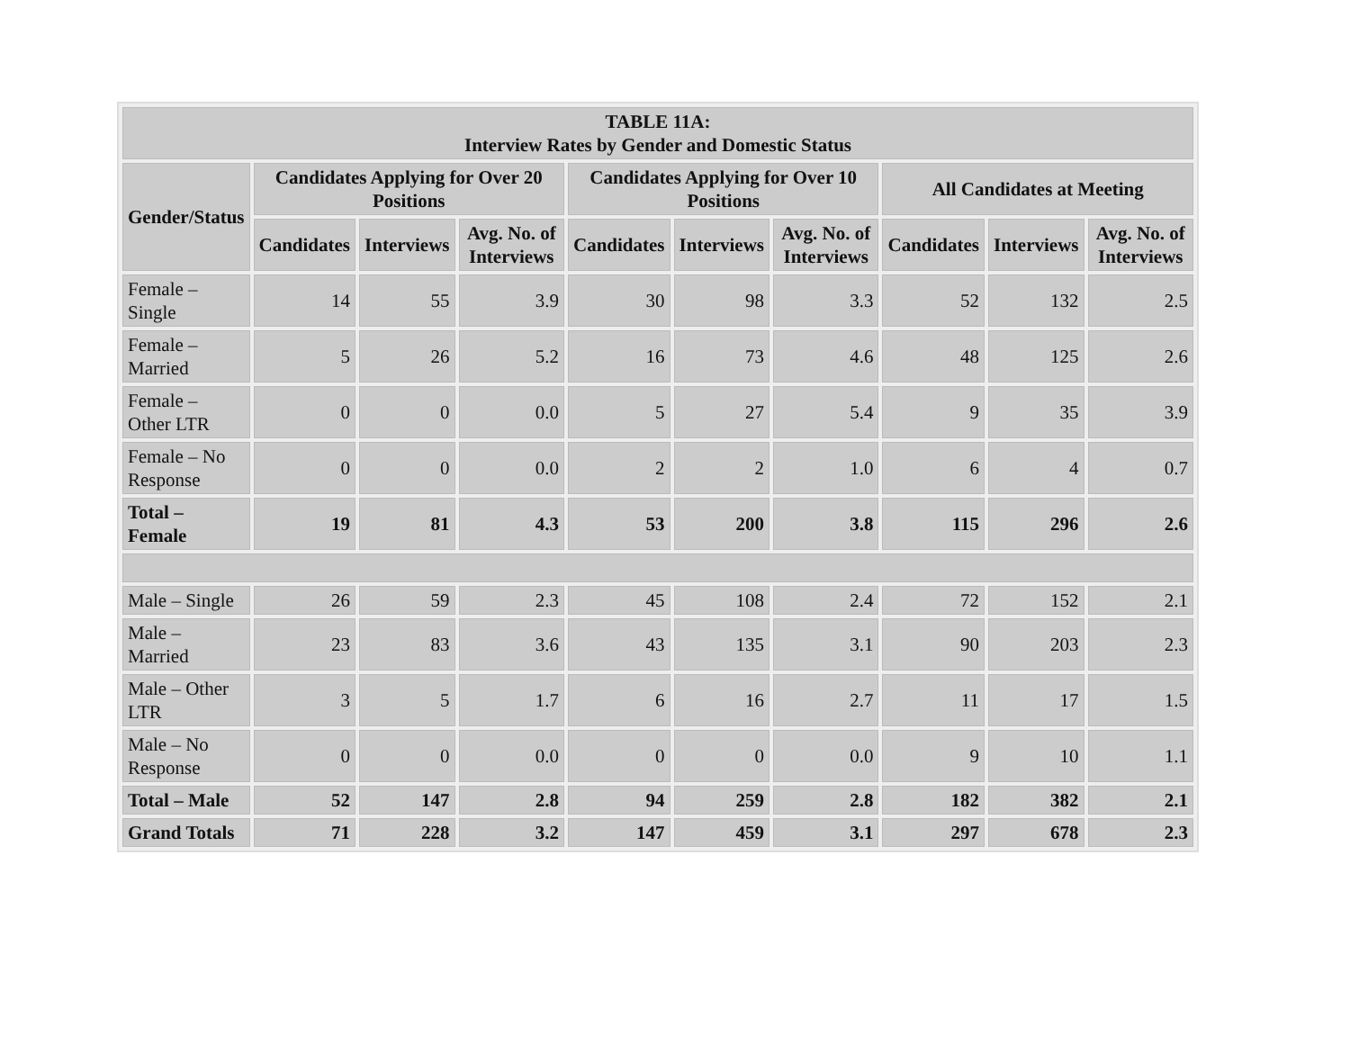| TABLE 11A: Interview Rates by Gender and Domestic Status | | | | | | | | | |
| --- | --- | --- | --- | --- | --- | --- | --- | --- | --- |
| Gender/Status | Candidates Applying for Over 20 Positions | | | Candidates Applying for Over 10 Positions | | | All Candidates at Meeting | | |
| | Candidates | Interviews | Avg. No. of Interviews | Candidates | Interviews | Avg. No. of Interviews | Candidates | Interviews | Avg. No. of Interviews |
| Female – Single | 14 | 55 | 3.9 | 30 | 98 | 3.3 | 52 | 132 | 2.5 |
| Female – Married | 5 | 26 | 5.2 | 16 | 73 | 4.6 | 48 | 125 | 2.6 |
| Female – Other LTR | 0 | 0 | 0.0 | 5 | 27 | 5.4 | 9 | 35 | 3.9 |
| Female – No Response | 0 | 0 | 0.0 | 2 | 2 | 1.0 | 6 | 4 | 0.7 |
| Total – Female | 19 | 81 | 4.3 | 53 | 200 | 3.8 | 115 | 296 | 2.6 |
| Male – Single | 26 | 59 | 2.3 | 45 | 108 | 2.4 | 72 | 152 | 2.1 |
| Male – Married | 23 | 83 | 3.6 | 43 | 135 | 3.1 | 90 | 203 | 2.3 |
| Male – Other LTR | 3 | 5 | 1.7 | 6 | 16 | 2.7 | 11 | 17 | 1.5 |
| Male – No Response | 0 | 0 | 0.0 | 0 | 0 | 0.0 | 9 | 10 | 1.1 |
| Total – Male | 52 | 147 | 2.8 | 94 | 259 | 2.8 | 182 | 382 | 2.1 |
| Grand Totals | 71 | 228 | 3.2 | 147 | 459 | 3.1 | 297 | 678 | 2.3 |